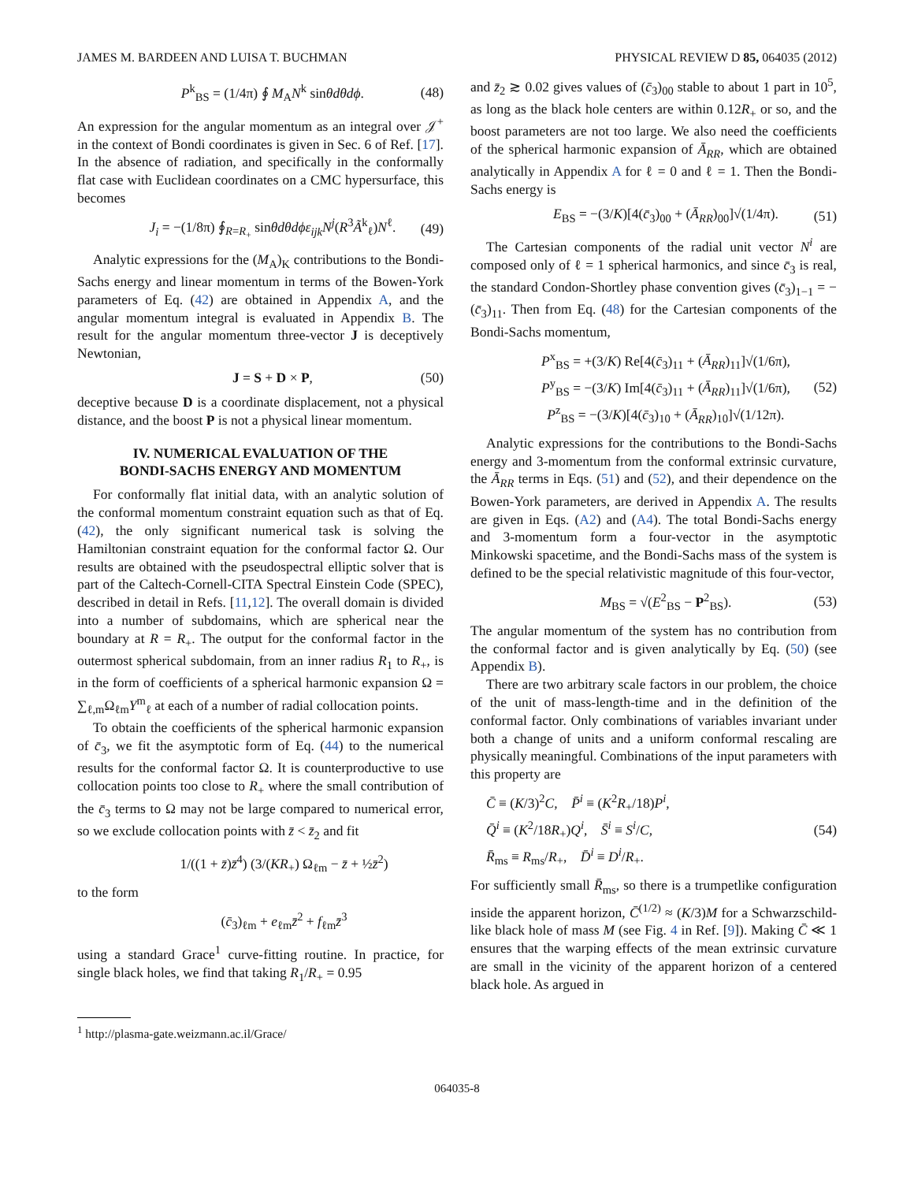JAMES M. BARDEEN AND LUISA T. BUCHMAN PHYSICAL REVIEW D 85, 064035 (2012)
P<sup>k</sup><sub>BS</sub> = (1/4π) ∮ M<sub>A</sub>N<sup>k</sup> sinθdθdϕ. (48)
An expression for the angular momentum as an integral over 𝒥<sup>+</sup> in the context of Bondi coordinates is given in Sec. 6 of Ref. [17]. In the absence of radiation, and specifically in the conformally flat case with Euclidean coordinates on a CMC hypersurface, this becomes
J<sub>i</sub> = −(1/8π) ∮<sub>R=R<sub>+</sub></sub> sinθdθdϕε<sub>ijk</sub>N<sup>j</sup>(R<sup>3</sup>Ã<sup>k</sup><sub>ℓ</sub>)N<sup>ℓ</sup>. (49)
Analytic expressions for the (M<sub>A</sub>)<sub>K</sub> contributions to the Bondi-Sachs energy and linear momentum in terms of the Bowen-York parameters of Eq. (42) are obtained in Appendix A, and the angular momentum integral is evaluated in Appendix B. The result for the angular momentum three-vector J is deceptively Newtonian,
J = S + D × P, (50)
deceptive because D is a coordinate displacement, not a physical distance, and the boost P is not a physical linear momentum.
IV. NUMERICAL EVALUATION OF THE
BONDI-SACHS ENERGY AND MOMENTUM
For conformally flat initial data, with an analytic solution of the conformal momentum constraint equation such as that of Eq. (42), the only significant numerical task is solving the Hamiltonian constraint equation for the conformal factor Ω. Our results are obtained with the pseudospectral elliptic solver that is part of the Caltech-Cornell-CITA Spectral Einstein Code (SPEC), described in detail in Refs. [11,12]. The overall domain is divided into a number of subdomains, which are spherical near the boundary at R = R<sub>+</sub>. The output for the conformal factor in the outermost spherical subdomain, from an inner radius R<sub>1</sub> to R<sub>+</sub>, is in the form of coefficients of a spherical harmonic expansion Ω = ∑<sub>ℓ,m</sub>Ω<sub>ℓm</sub>Y<sup>m</sup><sub>ℓ</sub> at each of a number of radial collocation points.
To obtain the coefficients of the spherical harmonic expansion of c̄<sub>3</sub>, we fit the asymptotic form of Eq. (44) to the numerical results for the conformal factor Ω. It is counterproductive to use collocation points too close to R<sub>+</sub> where the small contribution of the c̄<sub>3</sub> terms to Ω may not be large compared to numerical error, so we exclude collocation points with z̄ < z̄<sub>2</sub> and fit
1/((1 + z̄)z̄<sup>4</sup>) (3/(KR<sub>+</sub>) Ω<sub>ℓm</sub> − z̄ + ½z̄<sup>2</sup>)
to the form
(c̄<sub>3</sub>)<sub>ℓm</sub> + e<sub>ℓm</sub>z̄<sup>2</sup> + f<sub>ℓm</sub>z̄<sup>3</sup>
using a standard Grace<sup>1</sup> curve-fitting routine. In practice, for single black holes, we find that taking R<sub>1</sub>/R<sub>+</sub> = 0.95
<sup>1</sup> http://plasma-gate.weizmann.ac.il/Grace/
and z̄<sub>2</sub> ≳ 0.02 gives values of (c̄<sub>3</sub>)<sub>00</sub> stable to about 1 part in 10<sup>5</sup>, as long as the black hole centers are within 0.12R<sub>+</sub> or so, and the boost parameters are not too large. We also need the coefficients of the spherical harmonic expansion of Ā<sub>RR</sub>, which are obtained analytically in Appendix A for ℓ = 0 and ℓ = 1. Then the Bondi-Sachs energy is
E<sub>BS</sub> = −(3/K)[4(c̄<sub>3</sub>)<sub>00</sub> + (Ā<sub>RR</sub>)<sub>00</sub>]√(1/4π). (51)
The Cartesian components of the radial unit vector N<sup>i</sup> are composed only of ℓ = 1 spherical harmonics, and since c̄<sub>3</sub> is real, the standard Condon-Shortley phase convention gives (c̄<sub>3</sub>)<sub>1−1</sub> = −(c̄<sub>3</sub>)<sub>11</sub>. Then from Eq. (48) for the Cartesian components of the Bondi-Sachs momentum,
P<sup>x</sup><sub>BS</sub> = +(3/K) Re[4(c̄<sub>3</sub>)<sub>11</sub> + (Ā<sub>RR</sub>)<sub>11</sub>]√(1/6π),
P<sup>y</sup><sub>BS</sub> = −(3/K) Im[4(c̄<sub>3</sub>)<sub>11</sub> + (Ā<sub>RR</sub>)<sub>11</sub>]√(1/6π),
P<sup>z</sup><sub>BS</sub> = −(3/K)[4(c̄<sub>3</sub>)<sub>10</sub> + (Ā<sub>RR</sub>)<sub>10</sub>]√(1/12π). (52)
Analytic expressions for the contributions to the Bondi-Sachs energy and 3-momentum from the conformal extrinsic curvature, the Ā<sub>RR</sub> terms in Eqs. (51) and (52), and their dependence on the Bowen-York parameters, are derived in Appendix A. The results are given in Eqs. (A2) and (A4). The total Bondi-Sachs energy and 3-momentum form a four-vector in the asymptotic Minkowski spacetime, and the Bondi-Sachs mass of the system is defined to be the special relativistic magnitude of this four-vector,
M<sub>BS</sub> = √(E<sup>2</sup><sub>BS</sub> − P<sup>2</sup><sub>BS</sub>). (53)
The angular momentum of the system has no contribution from the conformal factor and is given analytically by Eq. (50) (see Appendix B).
There are two arbitrary scale factors in our problem, the choice of the unit of mass-length-time and in the definition of the conformal factor. Only combinations of variables invariant under both a change of units and a uniform conformal rescaling are physically meaningful. Combinations of the input parameters with this property are
C̄ ≡ (K/3)<sup>2</sup>C, P̄<sup>i</sup> ≡ (K<sup>2</sup>R<sub>+</sub>/18)P<sup>i</sup>,
Q̄<sup>i</sup> ≡ (K<sup>2</sup>/18R<sub>+</sub>)Q<sup>i</sup>, S̄<sup>i</sup> ≡ S<sup>i</sup>/C,
R̄<sub>ms</sub> ≡ R<sub>ms</sub>/R<sub>+</sub>, D̄<sup>i</sup> ≡ D<sup>i</sup>/R<sub>+</sub>. (54)
For sufficiently small R̄<sub>ms</sub>, so there is a trumpetlike configuration inside the apparent horizon, C̄<sup>(1/2)</sup> ≈ (K/3)M for a Schwarzschild-like black hole of mass M (see Fig. 4 in Ref. [9]). Making C̄ ≪ 1 ensures that the warping effects of the mean extrinsic curvature are small in the vicinity of the apparent horizon of a centered black hole. As argued in
064035-8